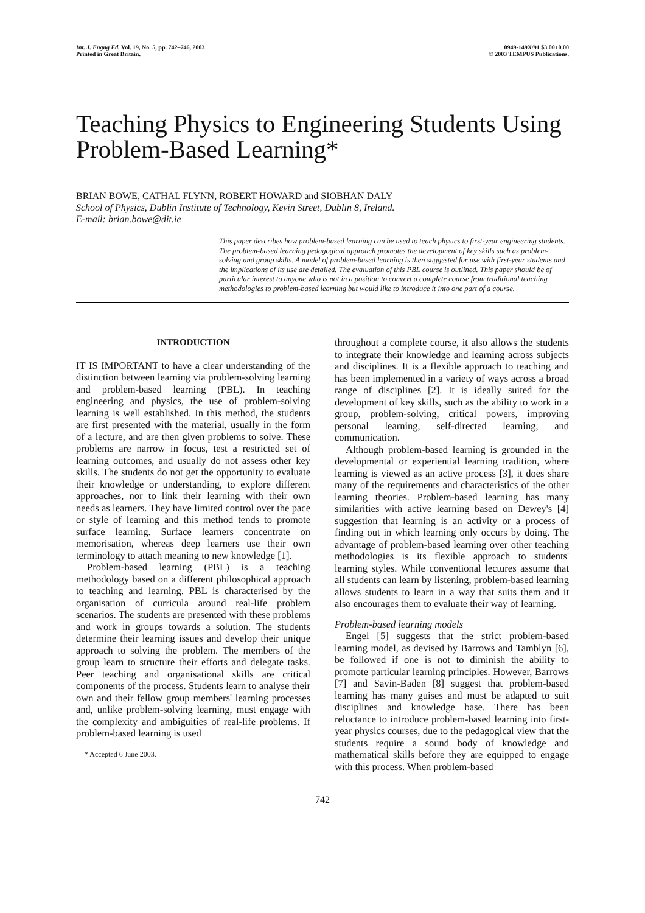Int. J. Engng Ed. Vol. 19, No. 5, pp. 742–746, 2003
Printed in Great Britain.
0949-149X/91 $3.00+0.00
© 2003 TEMPUS Publications.
Teaching Physics to Engineering Students Using Problem-Based Learning*
BRIAN BOWE, CATHAL FLYNN, ROBERT HOWARD and SIOBHAN DALY
School of Physics, Dublin Institute of Technology, Kevin Street, Dublin 8, Ireland.
E-mail: brian.bowe@dit.ie
This paper describes how problem-based learning can be used to teach physics to first-year engineering students. The problem-based learning pedagogical approach promotes the development of key skills such as problem-solving and group skills. A model of problem-based learning is then suggested for use with first-year students and the implications of its use are detailed. The evaluation of this PBL course is outlined. This paper should be of particular interest to anyone who is not in a position to convert a complete course from traditional teaching methodologies to problem-based learning but would like to introduce it into one part of a course.
INTRODUCTION
IT IS IMPORTANT to have a clear understanding of the distinction between learning via problem-solving learning and problem-based learning (PBL). In teaching engineering and physics, the use of problem-solving learning is well established. In this method, the students are first presented with the material, usually in the form of a lecture, and are then given problems to solve. These problems are narrow in focus, test a restricted set of learning outcomes, and usually do not assess other key skills. The students do not get the opportunity to evaluate their knowledge or understanding, to explore different approaches, nor to link their learning with their own needs as learners. They have limited control over the pace or style of learning and this method tends to promote surface learning. Surface learners concentrate on memorisation, whereas deep learners use their own terminology to attach meaning to new knowledge [1].
Problem-based learning (PBL) is a teaching methodology based on a different philosophical approach to teaching and learning. PBL is characterised by the organisation of curricula around real-life problem scenarios. The students are presented with these problems and work in groups towards a solution. The students determine their learning issues and develop their unique approach to solving the problem. The members of the group learn to structure their efforts and delegate tasks. Peer teaching and organisational skills are critical components of the process. Students learn to analyse their own and their fellow group members' learning processes and, unlike problem-solving learning, must engage with the complexity and ambiguities of real-life problems. If problem-based learning is used
* Accepted 6 June 2003.
throughout a complete course, it also allows the students to integrate their knowledge and learning across subjects and disciplines. It is a flexible approach to teaching and has been implemented in a variety of ways across a broad range of disciplines [2]. It is ideally suited for the development of key skills, such as the ability to work in a group, problem-solving, critical powers, improving personal learning, self-directed learning, and communication.
Although problem-based learning is grounded in the developmental or experiential learning tradition, where learning is viewed as an active process [3], it does share many of the requirements and characteristics of the other learning theories. Problem-based learning has many similarities with active learning based on Dewey's [4] suggestion that learning is an activity or a process of finding out in which learning only occurs by doing. The advantage of problem-based learning over other teaching methodologies is its flexible approach to students' learning styles. While conventional lectures assume that all students can learn by listening, problem-based learning allows students to learn in a way that suits them and it also encourages them to evaluate their way of learning.
Problem-based learning models
Engel [5] suggests that the strict problem-based learning model, as devised by Barrows and Tamblyn [6], be followed if one is not to diminish the ability to promote particular learning principles. However, Barrows [7] and Savin-Baden [8] suggest that problem-based learning has many guises and must be adapted to suit disciplines and knowledge base. There has been reluctance to introduce problem-based learning into first-year physics courses, due to the pedagogical view that the students require a sound body of knowledge and mathematical skills before they are equipped to engage with this process. When problem-based
742